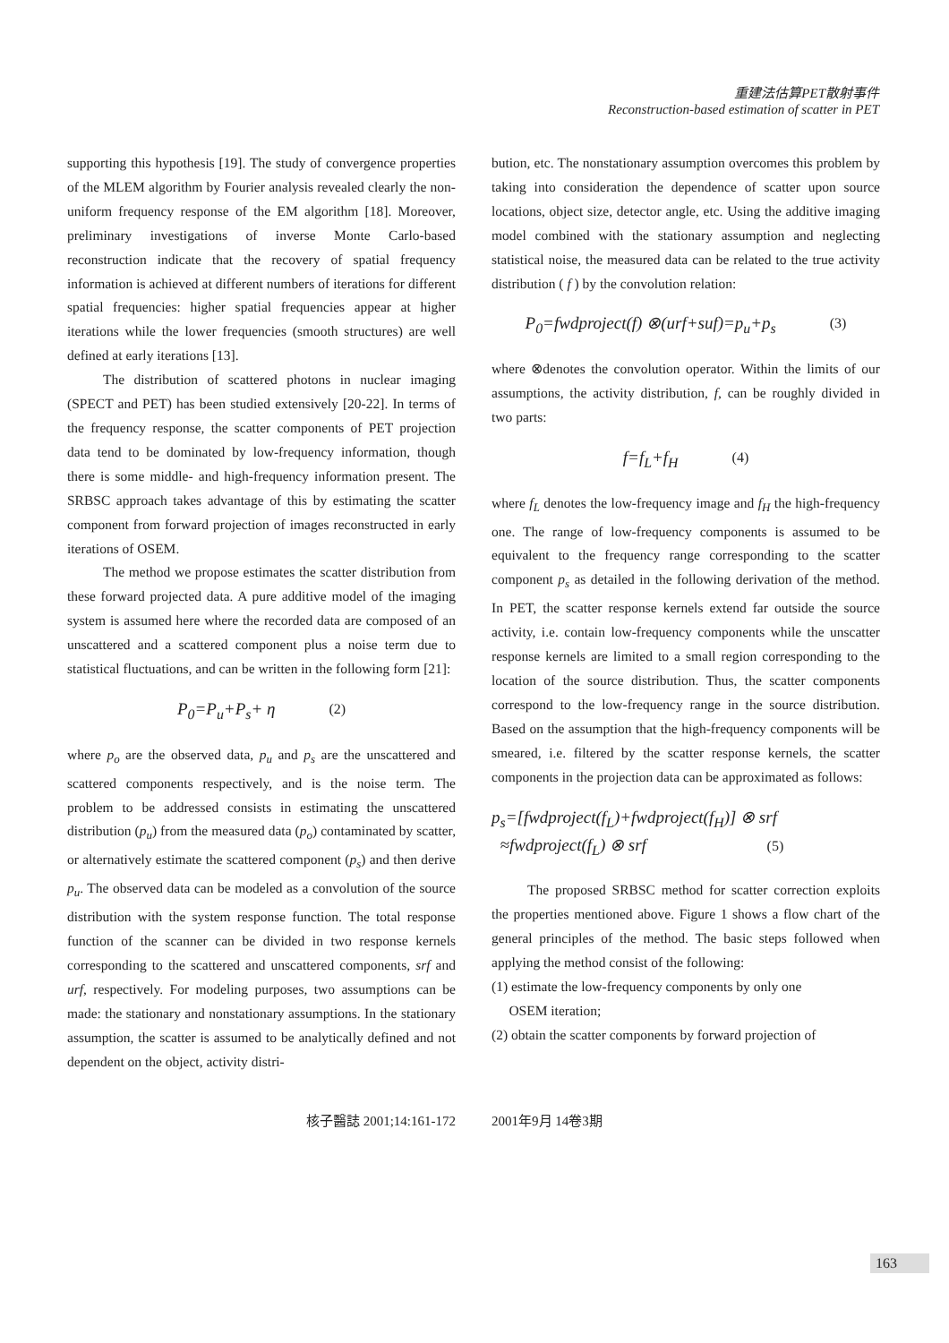重建法估算PET散射事件
Reconstruction-based estimation of scatter in PET
supporting this hypothesis [19]. The study of convergence properties of the MLEM algorithm by Fourier analysis revealed clearly the non-uniform frequency response of the EM algorithm [18]. Moreover, preliminary investigations of inverse Monte Carlo-based reconstruction indicate that the recovery of spatial frequency information is achieved at different numbers of iterations for different spatial frequencies: higher spatial frequencies appear at higher iterations while the lower frequencies (smooth structures) are well defined at early iterations [13].
The distribution of scattered photons in nuclear imaging (SPECT and PET) has been studied extensively [20-22]. In terms of the frequency response, the scatter components of PET projection data tend to be dominated by low-frequency information, though there is some middle- and high-frequency information present. The SRBSC approach takes advantage of this by estimating the scatter component from forward projection of images reconstructed in early iterations of OSEM.
The method we propose estimates the scatter distribution from these forward projected data. A pure additive model of the imaging system is assumed here where the recorded data are composed of an unscattered and a scattered component plus a noise term due to statistical fluctuations, and can be written in the following form [21]:
P<sub>0</sub>=P<sub>u</sub>+P<sub>s</sub>+ η (2)
where p<sub>o</sub> are the observed data, p<sub>u</sub> and p<sub>s</sub> are the unscattered and scattered components respectively, and is the noise term. The problem to be addressed consists in estimating the unscattered distribution (p<sub>u</sub>) from the measured data (p<sub>o</sub>) contaminated by scatter, or alternatively estimate the scattered component (p<sub>s</sub>) and then derive p<sub>u</sub>. The observed data can be modeled as a convolution of the source distribution with the system response function. The total response function of the scanner can be divided in two response kernels corresponding to the scattered and unscattered components, srf and urf, respectively. For modeling purposes, two assumptions can be made: the stationary and nonstationary assumptions. In the stationary assumption, the scatter is assumed to be analytically defined and not dependent on the object, activity distri-
bution, etc. The nonstationary assumption overcomes this problem by taking into consideration the dependence of scatter upon source locations, object size, detector angle, etc. Using the additive imaging model combined with the stationary assumption and neglecting statistical noise, the measured data can be related to the true activity distribution ( f ) by the convolution relation:
P<sub>0</sub>=fwdproject(f) ⊗(urf+suf)=p<sub>u</sub>+p<sub>s</sub> (3)
where ⊗denotes the convolution operator. Within the limits of our assumptions, the activity distribution, f, can be roughly divided in two parts:
f=f<sub>L</sub>+f<sub>H</sub> (4)
where f<sub>L</sub> denotes the low-frequency image and f<sub>H</sub> the high-frequency one. The range of low-frequency components is assumed to be equivalent to the frequency range corresponding to the scatter component p<sub>s</sub> as detailed in the following derivation of the method. In PET, the scatter response kernels extend far outside the source activity, i.e. contain low-frequency components while the unscatter response kernels are limited to a small region corresponding to the location of the source distribution. Thus, the scatter components correspond to the low-frequency range in the source distribution. Based on the assumption that the high-frequency components will be smeared, i.e. filtered by the scatter response kernels, the scatter components in the projection data can be approximated as follows:
p<sub>s</sub>=[fwdproject(f<sub>L</sub>)+fwdproject(f<sub>H</sub>)] ⊗ srf
≈fwdproject(f<sub>L</sub>) ⊗ srf (5)
The proposed SRBSC method for scatter correction exploits the properties mentioned above. Figure 1 shows a flow chart of the general principles of the method. The basic steps followed when applying the method consist of the following:
(1) estimate the low-frequency components by only one
OSEM iteration;
(2) obtain the scatter components by forward projection of
核子醫誌 2001;14:161-172 2001年9月 14卷3期
163